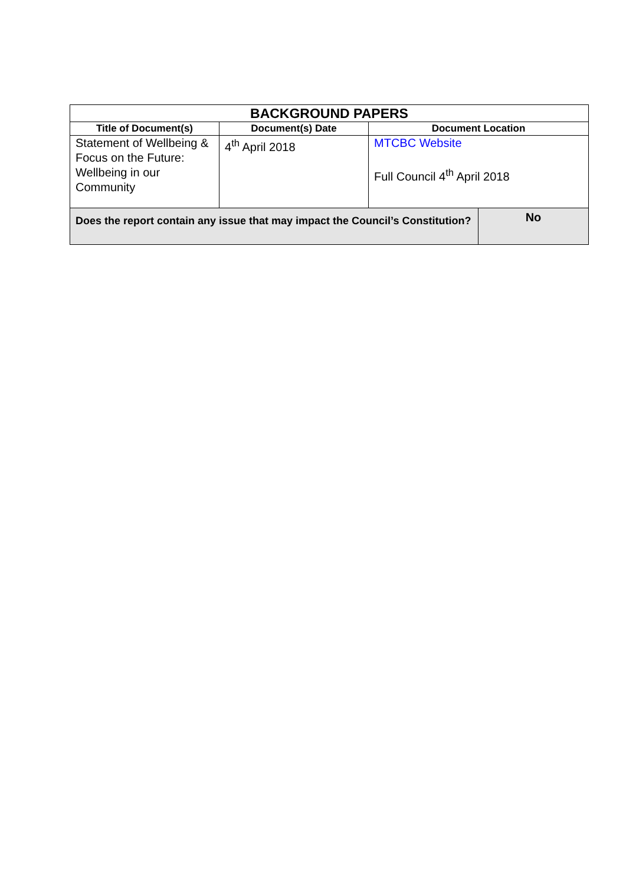| BACKGROUND PAPERS | | | |
| Title of Document(s) | Document(s) Date | Document Location | |
| Statement of Wellbeing & Focus on the Future: Wellbeing in our Community | 4<sup>th</sup> April 2018 | MTCBC Website Full Council 4<sup>th</sup> April 2018 | |
| Does the report contain any issue that may impact the Council’s Constitution? | | | No |